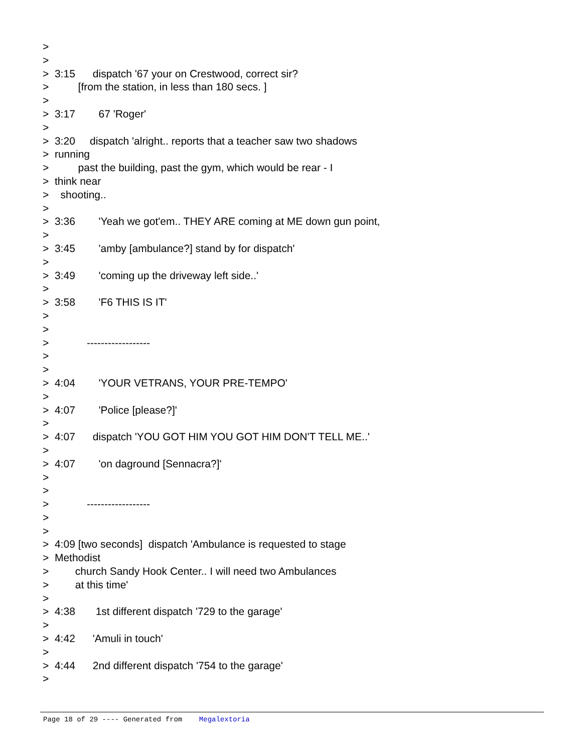>
>
> 3:15 dispatch '67 your on Crestwood, correct sir?
> [from the station, in less than 180 secs. ]
>
> 3:17 67 'Roger'
>
> 3:20 dispatch 'alright.. reports that a teacher saw two shadows
> running
> past the building, past the gym, which would be rear - I
> think near
> shooting..
>
> 3:36 'Yeah we got'em.. THEY ARE coming at ME down gun point,
>
> 3:45 'amby [ambulance?] stand by for dispatch'
>
> 3:49 'coming up the driveway left side..'
>
> 3:58 'F6 THIS IS IT'
>
>
> ------------------
>
>
> 4:04 'YOUR VETRANS, YOUR PRE-TEMPO'
>
> 4:07 'Police [please?]'
>
> 4:07 dispatch 'YOU GOT HIM YOU GOT HIM DON'T TELL ME..'
>
> 4:07 'on daground [Sennacra?]'
>
>
> ------------------
>
>
> 4:09 [two seconds] dispatch 'Ambulance is requested to stage
> Methodist
> church Sandy Hook Center.. I will need two Ambulances
> at this time'
>
> 4:38 1st different dispatch '729 to the garage'
>
> 4:42 'Amuli in touch'
>
> 4:44 2nd different dispatch '754 to the garage'
>
Page 18 of 29 ---- Generated from Megalextoria